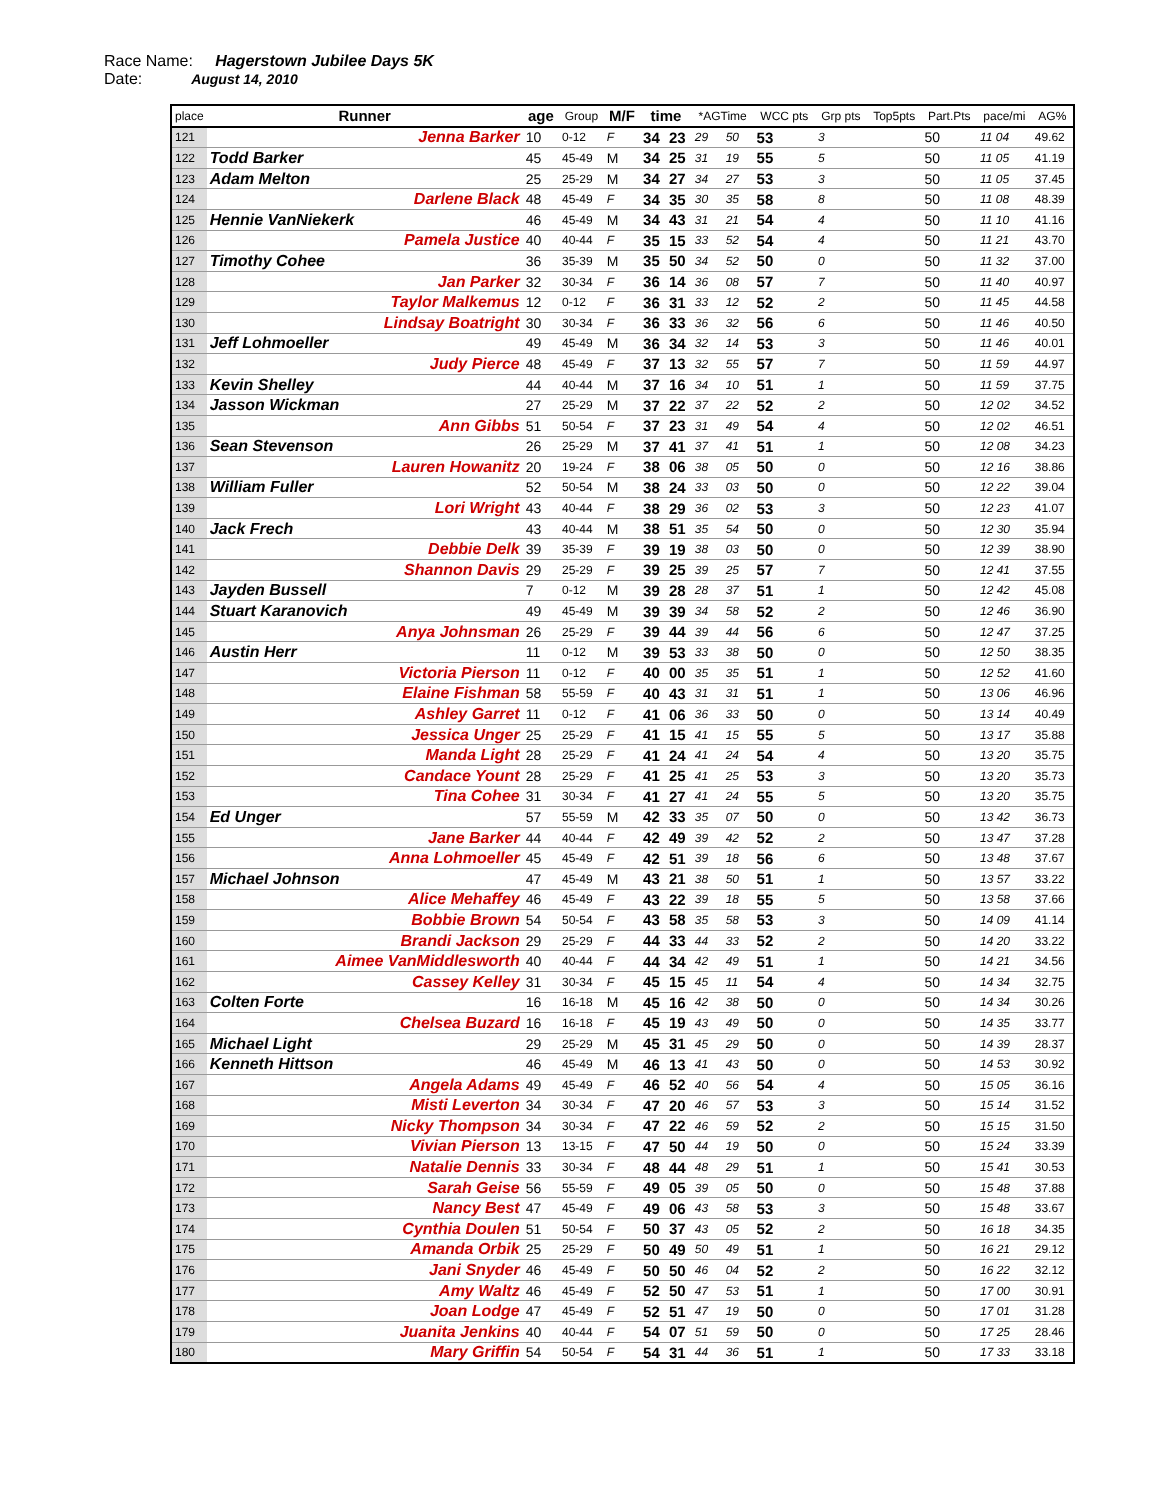Race Name: Hagerstown Jubilee Days 5K
Date: August 14, 2010
| place | Runner | age | Group | M/F | time | | *AGTime | | WCC pts | Grp pts | Top5pts | Part.Pts | pace/mi | AG% |
| --- | --- | --- | --- | --- | --- | --- | --- | --- | --- | --- | --- | --- | --- | --- |
| 121 | Jenna Barker | 10 | 0-12 | F | 34 | 23 | 29 | 50 | 53 | 3 | | 50 | 11 04 | 49.62 |
| 122 | Todd Barker | 45 | 45-49 | M | 34 | 25 | 31 | 19 | 55 | 5 | | 50 | 11 05 | 41.19 |
| 123 | Adam Melton | 25 | 25-29 | M | 34 | 27 | 34 | 27 | 53 | 3 | | 50 | 11 05 | 37.45 |
| 124 | Darlene Black | 48 | 45-49 | F | 34 | 35 | 30 | 35 | 58 | 8 | | 50 | 11 08 | 48.39 |
| 125 | Hennie VanNiekerk | 46 | 45-49 | M | 34 | 43 | 31 | 21 | 54 | 4 | | 50 | 11 10 | 41.16 |
| 126 | Pamela Justice | 40 | 40-44 | F | 35 | 15 | 33 | 52 | 54 | 4 | | 50 | 11 21 | 43.70 |
| 127 | Timothy Cohee | 36 | 35-39 | M | 35 | 50 | 34 | 52 | 50 | 0 | | 50 | 11 32 | 37.00 |
| 128 | Jan Parker | 32 | 30-34 | F | 36 | 14 | 36 | 08 | 57 | 7 | | 50 | 11 40 | 40.97 |
| 129 | Taylor Malkemus | 12 | 0-12 | F | 36 | 31 | 33 | 12 | 52 | 2 | | 50 | 11 45 | 44.58 |
| 130 | Lindsay Boatright | 30 | 30-34 | F | 36 | 33 | 36 | 32 | 56 | 6 | | 50 | 11 46 | 40.50 |
| 131 | Jeff Lohmoeller | 49 | 45-49 | M | 36 | 34 | 32 | 14 | 53 | 3 | | 50 | 11 46 | 40.01 |
| 132 | Judy Pierce | 48 | 45-49 | F | 37 | 13 | 32 | 55 | 57 | 7 | | 50 | 11 59 | 44.97 |
| 133 | Kevin Shelley | 44 | 40-44 | M | 37 | 16 | 34 | 10 | 51 | 1 | | 50 | 11 59 | 37.75 |
| 134 | Jasson Wickman | 27 | 25-29 | M | 37 | 22 | 37 | 22 | 52 | 2 | | 50 | 12 02 | 34.52 |
| 135 | Ann Gibbs | 51 | 50-54 | F | 37 | 23 | 31 | 49 | 54 | 4 | | 50 | 12 02 | 46.51 |
| 136 | Sean Stevenson | 26 | 25-29 | M | 37 | 41 | 37 | 41 | 51 | 1 | | 50 | 12 08 | 34.23 |
| 137 | Lauren Howanitz | 20 | 19-24 | F | 38 | 06 | 38 | 05 | 50 | 0 | | 50 | 12 16 | 38.86 |
| 138 | William Fuller | 52 | 50-54 | M | 38 | 24 | 33 | 03 | 50 | 0 | | 50 | 12 22 | 39.04 |
| 139 | Lori Wright | 43 | 40-44 | F | 38 | 29 | 36 | 02 | 53 | 3 | | 50 | 12 23 | 41.07 |
| 140 | Jack Frech | 43 | 40-44 | M | 38 | 51 | 35 | 54 | 50 | 0 | | 50 | 12 30 | 35.94 |
| 141 | Debbie Delk | 39 | 35-39 | F | 39 | 19 | 38 | 03 | 50 | 0 | | 50 | 12 39 | 38.90 |
| 142 | Shannon Davis | 29 | 25-29 | F | 39 | 25 | 39 | 25 | 57 | 7 | | 50 | 12 41 | 37.55 |
| 143 | Jayden Bussell | 7 | 0-12 | M | 39 | 28 | 28 | 37 | 51 | 1 | | 50 | 12 42 | 45.08 |
| 144 | Stuart Karanovich | 49 | 45-49 | M | 39 | 39 | 34 | 58 | 52 | 2 | | 50 | 12 46 | 36.90 |
| 145 | Anya Johnsman | 26 | 25-29 | F | 39 | 44 | 39 | 44 | 56 | 6 | | 50 | 12 47 | 37.25 |
| 146 | Austin Herr | 11 | 0-12 | M | 39 | 53 | 33 | 38 | 50 | 0 | | 50 | 12 50 | 38.35 |
| 147 | Victoria Pierson | 11 | 0-12 | F | 40 | 00 | 35 | 35 | 51 | 1 | | 50 | 12 52 | 41.60 |
| 148 | Elaine Fishman | 58 | 55-59 | F | 40 | 43 | 31 | 31 | 51 | 1 | | 50 | 13 06 | 46.96 |
| 149 | Ashley Garret | 11 | 0-12 | F | 41 | 06 | 36 | 33 | 50 | 0 | | 50 | 13 14 | 40.49 |
| 150 | Jessica Unger | 25 | 25-29 | F | 41 | 15 | 41 | 15 | 55 | 5 | | 50 | 13 17 | 35.88 |
| 151 | Manda Light | 28 | 25-29 | F | 41 | 24 | 41 | 24 | 54 | 4 | | 50 | 13 20 | 35.75 |
| 152 | Candace Yount | 28 | 25-29 | F | 41 | 25 | 41 | 25 | 53 | 3 | | 50 | 13 20 | 35.73 |
| 153 | Tina Cohee | 31 | 30-34 | F | 41 | 27 | 41 | 24 | 55 | 5 | | 50 | 13 20 | 35.75 |
| 154 | Ed Unger | 57 | 55-59 | M | 42 | 33 | 35 | 07 | 50 | 0 | | 50 | 13 42 | 36.73 |
| 155 | Jane Barker | 44 | 40-44 | F | 42 | 49 | 39 | 42 | 52 | 2 | | 50 | 13 47 | 37.28 |
| 156 | Anna Lohmoeller | 45 | 45-49 | F | 42 | 51 | 39 | 18 | 56 | 6 | | 50 | 13 48 | 37.67 |
| 157 | Michael Johnson | 47 | 45-49 | M | 43 | 21 | 38 | 50 | 51 | 1 | | 50 | 13 57 | 33.22 |
| 158 | Alice Mehaffey | 46 | 45-49 | F | 43 | 22 | 39 | 18 | 55 | 5 | | 50 | 13 58 | 37.66 |
| 159 | Bobbie Brown | 54 | 50-54 | F | 43 | 58 | 35 | 58 | 53 | 3 | | 50 | 14 09 | 41.14 |
| 160 | Brandi Jackson | 29 | 25-29 | F | 44 | 33 | 44 | 33 | 52 | 2 | | 50 | 14 20 | 33.22 |
| 161 | Aimee VanMiddlesworth | 40 | 40-44 | F | 44 | 34 | 42 | 49 | 51 | 1 | | 50 | 14 21 | 34.56 |
| 162 | Cassey Kelley | 31 | 30-34 | F | 45 | 15 | 45 | 11 | 54 | 4 | | 50 | 14 34 | 32.75 |
| 163 | Colten Forte | 16 | 16-18 | M | 45 | 16 | 42 | 38 | 50 | 0 | | 50 | 14 34 | 30.26 |
| 164 | Chelsea Buzard | 16 | 16-18 | F | 45 | 19 | 43 | 49 | 50 | 0 | | 50 | 14 35 | 33.77 |
| 165 | Michael Light | 29 | 25-29 | M | 45 | 31 | 45 | 29 | 50 | 0 | | 50 | 14 39 | 28.37 |
| 166 | Kenneth Hittson | 46 | 45-49 | M | 46 | 13 | 41 | 43 | 50 | 0 | | 50 | 14 53 | 30.92 |
| 167 | Angela Adams | 49 | 45-49 | F | 46 | 52 | 40 | 56 | 54 | 4 | | 50 | 15 05 | 36.16 |
| 168 | Misti Leverton | 34 | 30-34 | F | 47 | 20 | 46 | 57 | 53 | 3 | | 50 | 15 14 | 31.52 |
| 169 | Nicky Thompson | 34 | 30-34 | F | 47 | 22 | 46 | 59 | 52 | 2 | | 50 | 15 15 | 31.50 |
| 170 | Vivian Pierson | 13 | 13-15 | F | 47 | 50 | 44 | 19 | 50 | 0 | | 50 | 15 24 | 33.39 |
| 171 | Natalie Dennis | 33 | 30-34 | F | 48 | 44 | 48 | 29 | 51 | 1 | | 50 | 15 41 | 30.53 |
| 172 | Sarah Geise | 56 | 55-59 | F | 49 | 05 | 39 | 05 | 50 | 0 | | 50 | 15 48 | 37.88 |
| 173 | Nancy Best | 47 | 45-49 | F | 49 | 06 | 43 | 58 | 53 | 3 | | 50 | 15 48 | 33.67 |
| 174 | Cynthia Doulen | 51 | 50-54 | F | 50 | 37 | 43 | 05 | 52 | 2 | | 50 | 16 18 | 34.35 |
| 175 | Amanda Orbik | 25 | 25-29 | F | 50 | 49 | 50 | 49 | 51 | 1 | | 50 | 16 21 | 29.12 |
| 176 | Jani Snyder | 46 | 45-49 | F | 50 | 50 | 46 | 04 | 52 | 2 | | 50 | 16 22 | 32.12 |
| 177 | Amy Waltz | 46 | 45-49 | F | 52 | 50 | 47 | 53 | 51 | 1 | | 50 | 17 00 | 30.91 |
| 178 | Joan Lodge | 47 | 45-49 | F | 52 | 51 | 47 | 19 | 50 | 0 | | 50 | 17 01 | 31.28 |
| 179 | Juanita Jenkins | 40 | 40-44 | F | 54 | 07 | 51 | 59 | 50 | 0 | | 50 | 17 25 | 28.46 |
| 180 | Mary Griffin | 54 | 50-54 | F | 54 | 31 | 44 | 36 | 51 | 1 | | 50 | 17 33 | 33.18 |